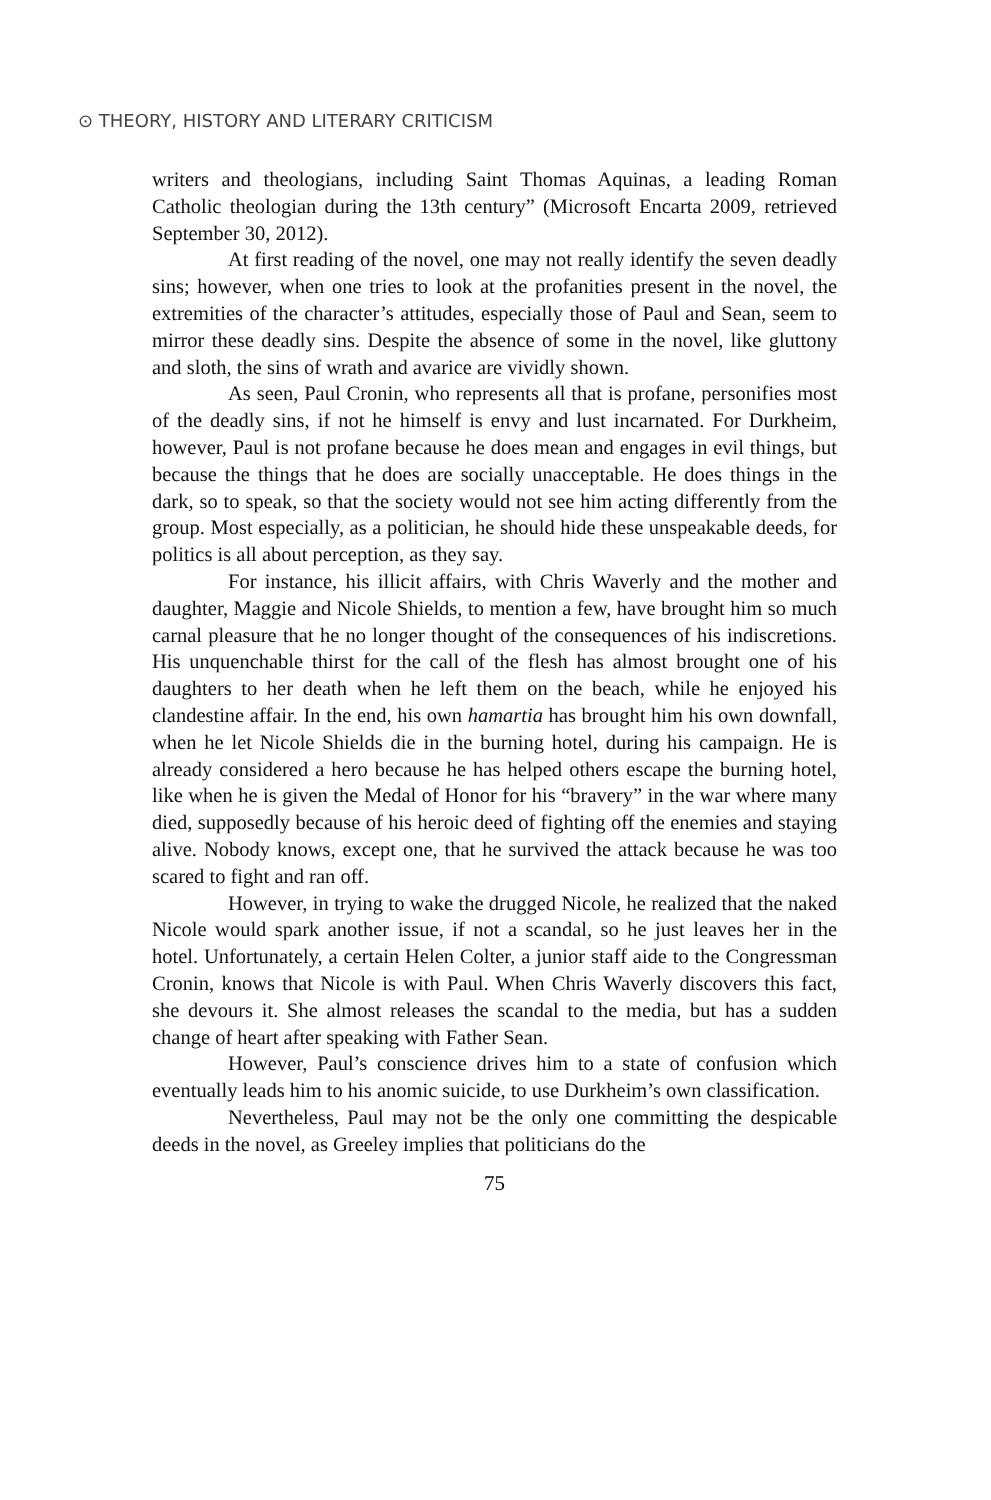⊙ THEORY, HISTORY AND LITERARY CRITICISM
writers and theologians, including Saint Thomas Aquinas, a leading Roman Catholic theologian during the 13th century” (Microsoft Encarta 2009, retrieved September 30, 2012).
At first reading of the novel, one may not really identify the seven deadly sins; however, when one tries to look at the profanities present in the novel, the extremities of the character’s attitudes, especially those of Paul and Sean, seem to mirror these deadly sins. Despite the absence of some in the novel, like gluttony and sloth, the sins of wrath and avarice are vividly shown.
As seen, Paul Cronin, who represents all that is profane, personifies most of the deadly sins, if not he himself is envy and lust incarnated. For Durkheim, however, Paul is not profane because he does mean and engages in evil things, but because the things that he does are socially unacceptable. He does things in the dark, so to speak, so that the society would not see him acting differently from the group. Most especially, as a politician, he should hide these unspeakable deeds, for politics is all about perception, as they say.
For instance, his illicit affairs, with Chris Waverly and the mother and daughter, Maggie and Nicole Shields, to mention a few, have brought him so much carnal pleasure that he no longer thought of the consequences of his indiscretions. His unquenchable thirst for the call of the flesh has almost brought one of his daughters to her death when he left them on the beach, while he enjoyed his clandestine affair. In the end, his own hamartia has brought him his own downfall, when he let Nicole Shields die in the burning hotel, during his campaign. He is already considered a hero because he has helped others escape the burning hotel, like when he is given the Medal of Honor for his “bravery” in the war where many died, supposedly because of his heroic deed of fighting off the enemies and staying alive. Nobody knows, except one, that he survived the attack because he was too scared to fight and ran off.
However, in trying to wake the drugged Nicole, he realized that the naked Nicole would spark another issue, if not a scandal, so he just leaves her in the hotel. Unfortunately, a certain Helen Colter, a junior staff aide to the Congressman Cronin, knows that Nicole is with Paul. When Chris Waverly discovers this fact, she devours it. She almost releases the scandal to the media, but has a sudden change of heart after speaking with Father Sean.
However, Paul’s conscience drives him to a state of confusion which eventually leads him to his anomic suicide, to use Durkheim’s own classification.
Nevertheless, Paul may not be the only one committing the despicable deeds in the novel, as Greeley implies that politicians do the
75